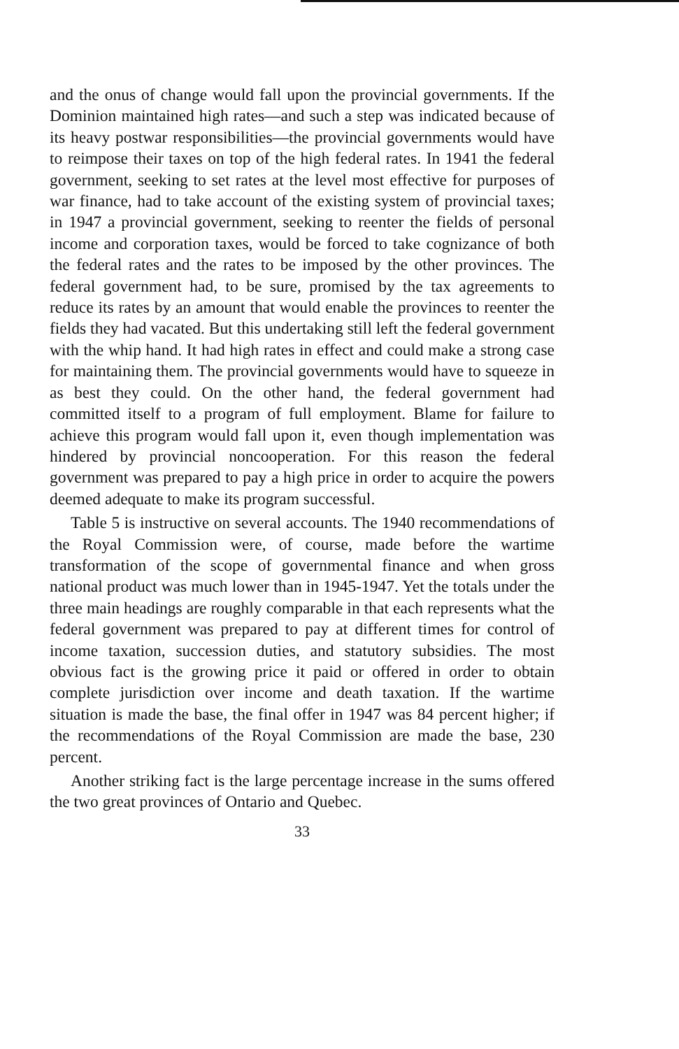and the onus of change would fall upon the provincial governments. If the Dominion maintained high rates—and such a step was indicated because of its heavy postwar responsibilities—the provincial governments would have to reimpose their taxes on top of the high federal rates. In 1941 the federal government, seeking to set rates at the level most effective for purposes of war finance, had to take account of the existing system of provincial taxes; in 1947 a provincial government, seeking to reenter the fields of personal income and corporation taxes, would be forced to take cognizance of both the federal rates and the rates to be imposed by the other provinces. The federal government had, to be sure, promised by the tax agreements to reduce its rates by an amount that would enable the provinces to reenter the fields they had vacated. But this undertaking still left the federal government with the whip hand. It had high rates in effect and could make a strong case for maintaining them. The provincial governments would have to squeeze in as best they could. On the other hand, the federal government had committed itself to a program of full employment. Blame for failure to achieve this program would fall upon it, even though implementation was hindered by provincial noncooperation. For this reason the federal government was prepared to pay a high price in order to acquire the powers deemed adequate to make its program successful.
Table 5 is instructive on several accounts. The 1940 recommendations of the Royal Commission were, of course, made before the wartime transformation of the scope of governmental finance and when gross national product was much lower than in 1945-1947. Yet the totals under the three main headings are roughly comparable in that each represents what the federal government was prepared to pay at different times for control of income taxation, succession duties, and statutory subsidies. The most obvious fact is the growing price it paid or offered in order to obtain complete jurisdiction over income and death taxation. If the wartime situation is made the base, the final offer in 1947 was 84 percent higher; if the recommendations of the Royal Commission are made the base, 230 percent.
Another striking fact is the large percentage increase in the sums offered the two great provinces of Ontario and Quebec.
33